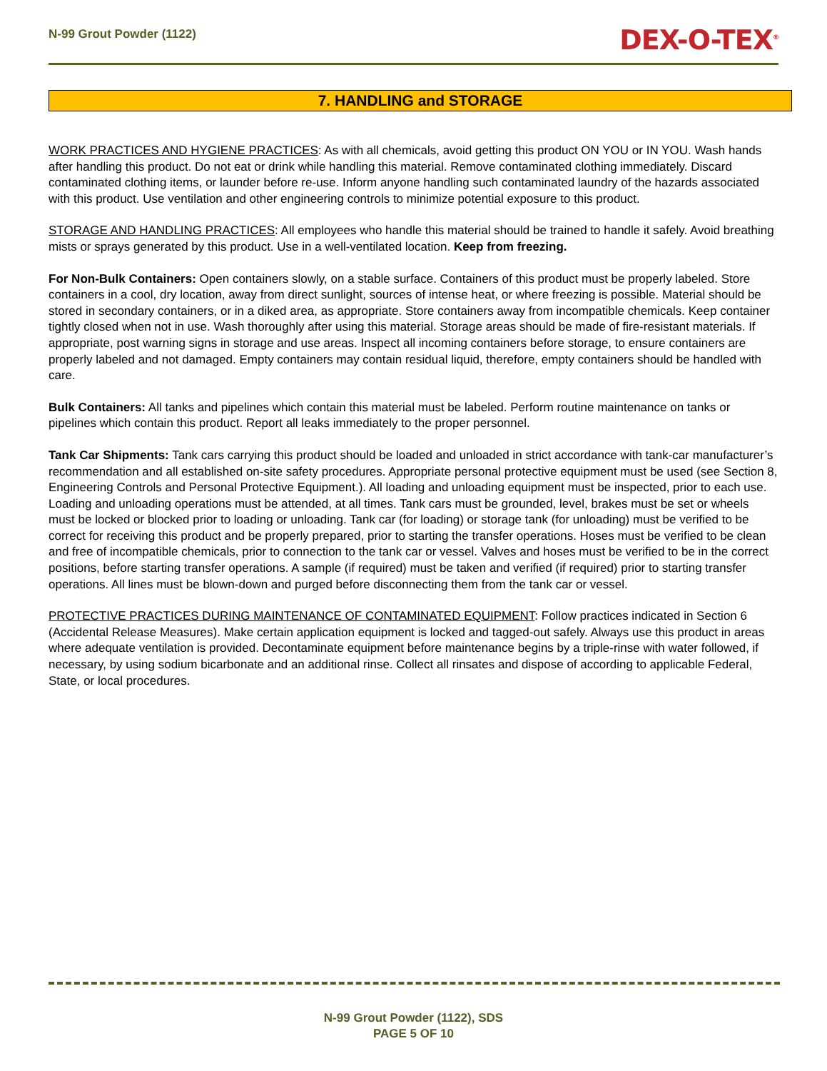N-99 Grout Powder (1122)
DEX-O-TEX<sup>®</sup>
7. HANDLING and STORAGE
WORK PRACTICES AND HYGIENE PRACTICES: As with all chemicals, avoid getting this product ON YOU or IN YOU. Wash hands after handling this product. Do not eat or drink while handling this material. Remove contaminated clothing immediately. Discard contaminated clothing items, or launder before re-use. Inform anyone handling such contaminated laundry of the hazards associated with this product. Use ventilation and other engineering controls to minimize potential exposure to this product.
STORAGE AND HANDLING PRACTICES: All employees who handle this material should be trained to handle it safely. Avoid breathing mists or sprays generated by this product. Use in a well-ventilated location. Keep from freezing.
For Non-Bulk Containers: Open containers slowly, on a stable surface. Containers of this product must be properly labeled. Store containers in a cool, dry location, away from direct sunlight, sources of intense heat, or where freezing is possible. Material should be stored in secondary containers, or in a diked area, as appropriate. Store containers away from incompatible chemicals. Keep container tightly closed when not in use. Wash thoroughly after using this material. Storage areas should be made of fire-resistant materials. If appropriate, post warning signs in storage and use areas. Inspect all incoming containers before storage, to ensure containers are properly labeled and not damaged. Empty containers may contain residual liquid, therefore, empty containers should be handled with care.
Bulk Containers: All tanks and pipelines which contain this material must be labeled. Perform routine maintenance on tanks or pipelines which contain this product. Report all leaks immediately to the proper personnel.
Tank Car Shipments: Tank cars carrying this product should be loaded and unloaded in strict accordance with tank-car manufacturer’s recommendation and all established on-site safety procedures. Appropriate personal protective equipment must be used (see Section 8, Engineering Controls and Personal Protective Equipment.). All loading and unloading equipment must be inspected, prior to each use. Loading and unloading operations must be attended, at all times. Tank cars must be grounded, level, brakes must be set or wheels must be locked or blocked prior to loading or unloading. Tank car (for loading) or storage tank (for unloading) must be verified to be correct for receiving this product and be properly prepared, prior to starting the transfer operations. Hoses must be verified to be clean and free of incompatible chemicals, prior to connection to the tank car or vessel. Valves and hoses must be verified to be in the correct positions, before starting transfer operations. A sample (if required) must be taken and verified (if required) prior to starting transfer operations. All lines must be blown-down and purged before disconnecting them from the tank car or vessel.
PROTECTIVE PRACTICES DURING MAINTENANCE OF CONTAMINATED EQUIPMENT: Follow practices indicated in Section 6 (Accidental Release Measures). Make certain application equipment is locked and tagged-out safely. Always use this product in areas where adequate ventilation is provided. Decontaminate equipment before maintenance begins by a triple-rinse with water followed, if necessary, by using sodium bicarbonate and an additional rinse. Collect all rinsates and dispose of according to applicable Federal, State, or local procedures.
N-99 Grout Powder (1122), SDS
PAGE 5 OF 10